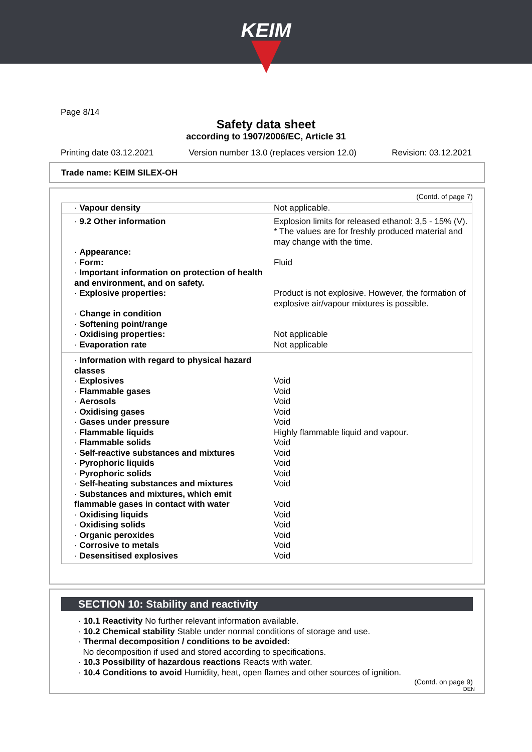KEIM
Page 8/14
Safety data sheet
according to 1907/2006/EC, Article 31
Printing date 03.12.2021 Version number 13.0 (replaces version 12.0) Revision: 03.12.2021
Trade name: KEIM SILEX-OH
(Contd. of page 7)
| · Vapour density | Not applicable. |
| · 9.2 Other information | Explosion limits for released ethanol: 3,5 - 15% (V). * The values are for freshly produced material and may change with the time. |
| · Appearance: | |
| · Form: | Fluid |
| · Important information on protection of health and environment, and on safety. | |
| · Explosive properties: | Product is not explosive. However, the formation of explosive air/vapour mixtures is possible. |
| · Change in condition | |
| · Softening point/range | |
| · Oxidising properties: | Not applicable |
| · Evaporation rate | Not applicable |
| · Information with regard to physical hazard classes | |
| · Explosives | Void |
| · Flammable gases | Void |
| · Aerosols | Void |
| · Oxidising gases | Void |
| · Gases under pressure | Void |
| · Flammable liquids | Highly flammable liquid and vapour. |
| · Flammable solids | Void |
| · Self-reactive substances and mixtures | Void |
| · Pyrophoric liquids | Void |
| · Pyrophoric solids | Void |
| · Self-heating substances and mixtures | Void |
| · Substances and mixtures, which emit flammable gases in contact with water | Void |
| · Oxidising liquids | Void |
| · Oxidising solids | Void |
| · Organic peroxides | Void |
| · Corrosive to metals | Void |
| · Desensitised explosives | Void |
SECTION 10: Stability and reactivity
· 10.1 Reactivity No further relevant information available.
· 10.2 Chemical stability Stable under normal conditions of storage and use.
· Thermal decomposition / conditions to be avoided:
No decomposition if used and stored according to specifications.
· 10.3 Possibility of hazardous reactions Reacts with water.
· 10.4 Conditions to avoid Humidity, heat, open flames and other sources of ignition.
(Contd. on page 9)
DEN